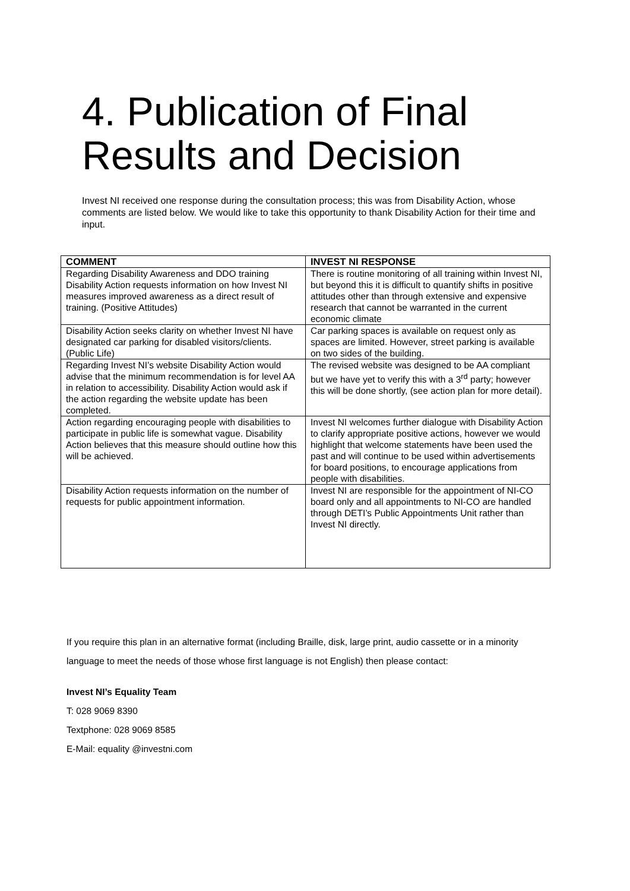4. Publication of Final Results and Decision
Invest NI received one response during the consultation process; this was from Disability Action, whose comments are listed below. We would like to take this opportunity to thank Disability Action for their time and input.
| COMMENT | INVEST NI RESPONSE |
| --- | --- |
| Regarding Disability Awareness and DDO training Disability Action requests information on how Invest NI measures improved awareness as a direct result of training. (Positive Attitudes) | There is routine monitoring of all training within Invest NI, but beyond this it is difficult to quantify shifts in positive attitudes other than through extensive and expensive research that cannot be warranted in the current economic climate |
| Disability Action seeks clarity on whether Invest NI have designated car parking for disabled visitors/clients. (Public Life) | Car parking spaces is available on request only as spaces are limited. However, street parking is available on two sides of the building. |
| Regarding Invest NI’s website Disability Action would advise that the minimum recommendation is for level AA in relation to accessibility. Disability Action would ask if the action regarding the website update has been completed. | The revised website was designed to be AA compliant but we have yet to verify this with a 3<sup>rd</sup> party; however this will be done shortly, (see action plan for more detail). |
| Action regarding encouraging people with disabilities to participate in public life is somewhat vague. Disability Action believes that this measure should outline how this will be achieved. | Invest NI welcomes further dialogue with Disability Action to clarify appropriate positive actions, however we would highlight that welcome statements have been used the past and will continue to be used within advertisements for board positions, to encourage applications from people with disabilities. |
| Disability Action requests information on the number of requests for public appointment information. | Invest NI are responsible for the appointment of NI-CO board only and all appointments to NI-CO are handled through DETI’s Public Appointments Unit rather than Invest NI directly. |
If you require this plan in an alternative format (including Braille, disk, large print, audio cassette or in a minority language to meet the needs of those whose first language is not English) then please contact:
Invest NI’s Equality Team
T: 028 9069 8390
Textphone: 028 9069 8585
E-Mail: equality @investni.com